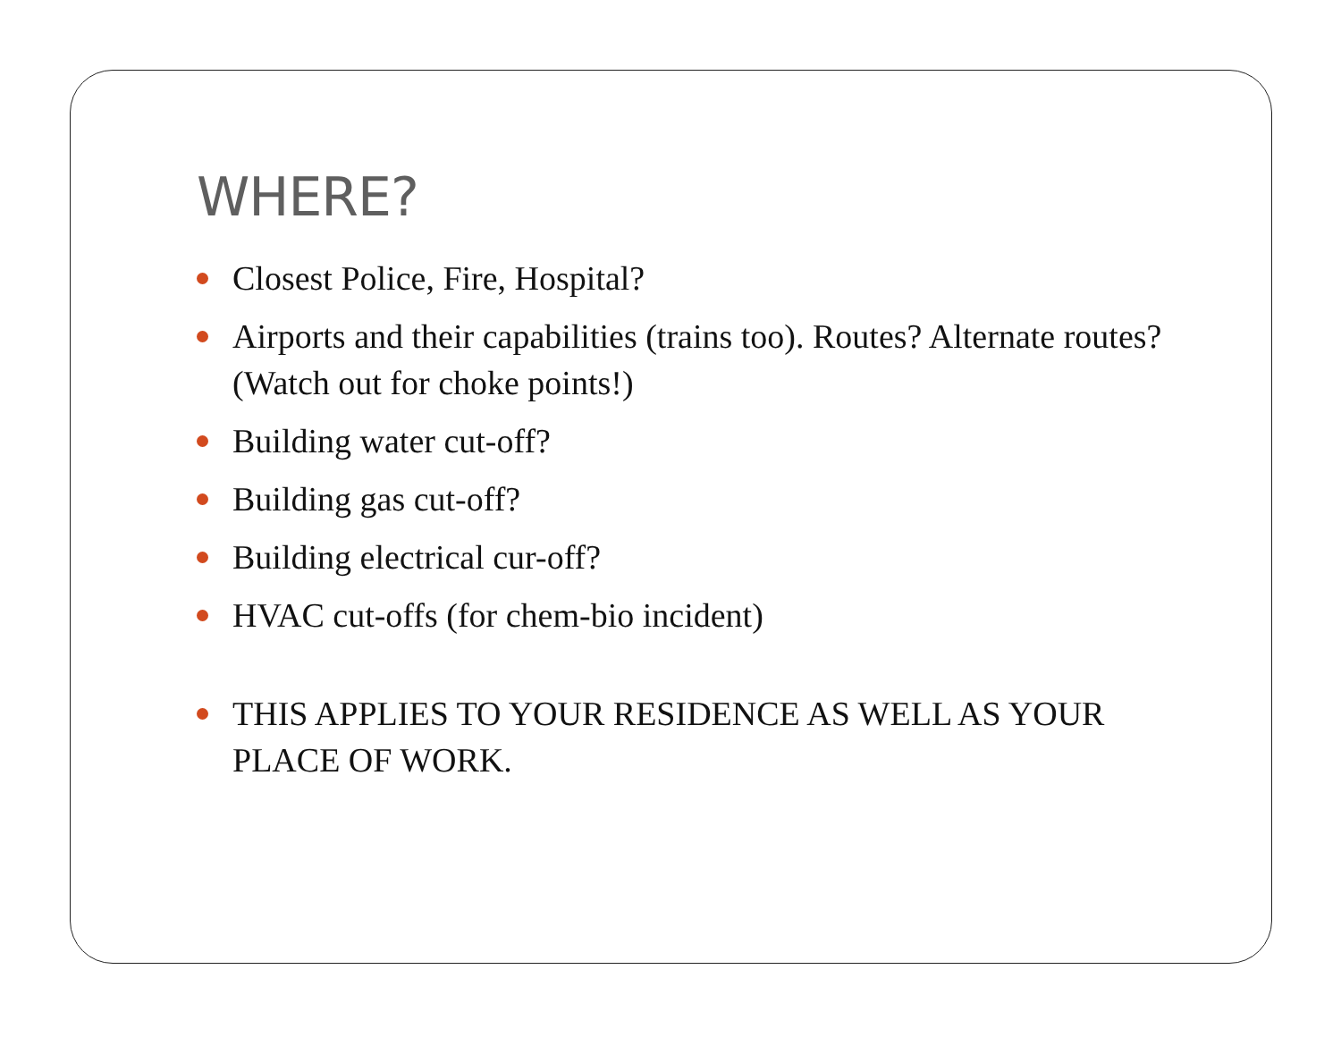WHERE?
Closest Police, Fire, Hospital?
Airports and their capabilities (trains too). Routes? Alternate routes? (Watch out for choke points!)
Building water cut-off?
Building gas cut-off?
Building electrical cur-off?
HVAC cut-offs (for chem-bio incident)
THIS APPLIES TO YOUR RESIDENCE AS WELL AS YOUR PLACE OF WORK.